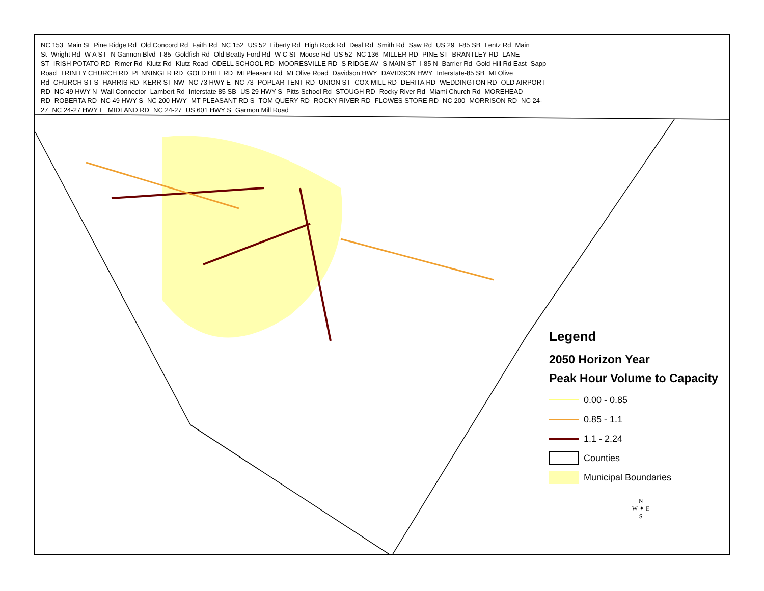NC 153 Main St Pine Ridge Rd Old Concord Rd Faith Rd NC 152 US 52 Liberty Rd High Rock Rd Deal Rd Smith Rd Saw Rd US 29 I-85 SB Lentz Rd Main St Wright Rd W A ST N Gannon Blvd I-85 Goldfish Rd Old Beatty Ford Rd W C St Moose Rd US 52 NC 136 MILLER RD PINE ST BRANTLEY RD LANE ST IRISH POTATO RD Rimer Rd Klutz Rd Klutz Road ODELL SCHOOL RD MOORESVILLE RD S RIDGE AV S MAIN ST I-85 N Barrier Rd Gold Hill Rd East Sapp Road TRINITY CHURCH RD PENNINGER RD GOLD HILL RD Mt Pleasant Rd Mt Olive Road Davidson HWY DAVIDSON HWY Interstate-85 SB Mt Olive Rd CHURCH ST S HARRIS RD KERR ST NW NC 73 HWY E NC 73 POPLAR TENT RD UNION ST COX MILL RD DERITA RD WEDDINGTON RD OLD AIRPORT RD NC 49 HWY N Wall Connector Lambert Rd Interstate 85 SB US 29 HWY S Pitts School Rd STOUGH RD Rocky River Rd Miami Church Rd MOREHEAD RD ROBERTA RD NC 49 HWY S NC 200 HWY MT PLEASANT RD S TOM QUERY RD ROCKY RIVER RD FLOWES STORE RD NC 200 MORRISON RD NC 24-27 NC 24-27 HWY E MIDLAND RD NC 24-27 US 601 HWY S Garmon Mill Road
Legend
2050 Horizon Year
Peak Hour Volume to Capacity
0.00 - 0.85
0.85 - 1.1
1.1 - 2.24
Counties
Municipal Boundaries
N
W ✦ E
S